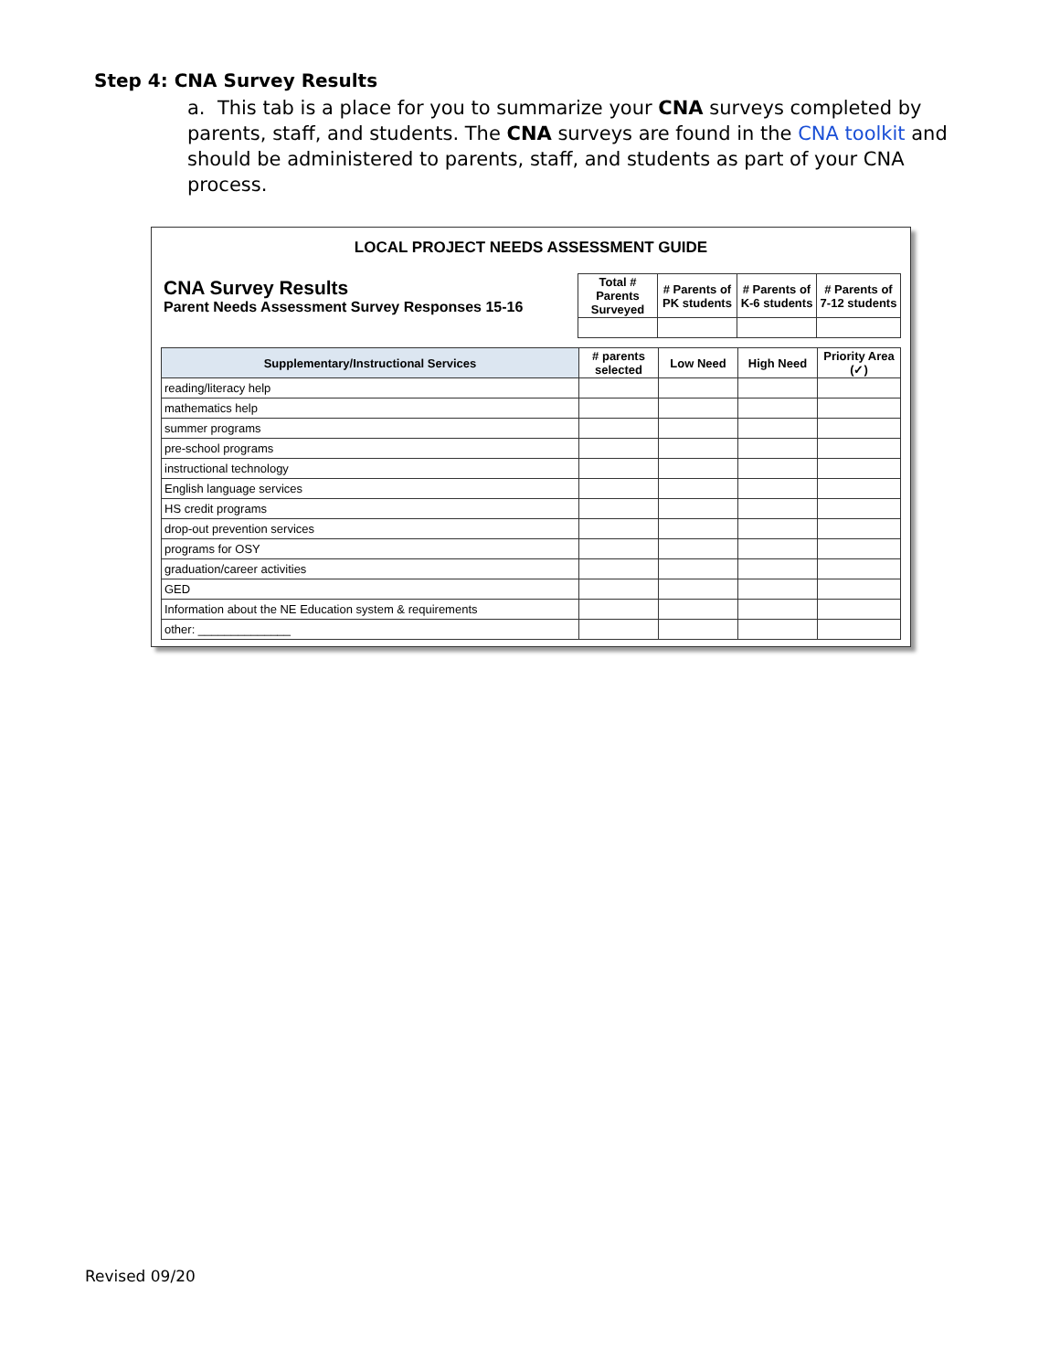Step 4: CNA Survey Results
a. This tab is a place for you to summarize your CNA surveys completed by parents, staff, and students. The CNA surveys are found in the CNA toolkit and should be administered to parents, staff, and students as part of your CNA process.
LOCAL PROJECT NEEDS ASSESSMENT GUIDE
| CNA Survey Results Parent Needs Assessment Survey Responses 15-16 | Total # Parents Surveyed | # Parents of PK students | # Parents of K-6 students | # Parents of 7-12 students |
| Supplementary/Instructional Services | # parents selected | Low Need | High Need | Priority Area (✓) |
| --- | --- | --- | --- | --- |
| reading/literacy help | | | | |
| mathematics help | | | | |
| summer programs | | | | |
| pre-school programs | | | | |
| instructional technology | | | | |
| English language services | | | | |
| HS credit programs | | | | |
| drop-out prevention services | | | | |
| programs for OSY | | | | |
| graduation/career activities | | | | |
| GED | | | | |
| Information about the NE Education system & requirements | | | | |
| other: ______________ | | | | |
Revised 09/20